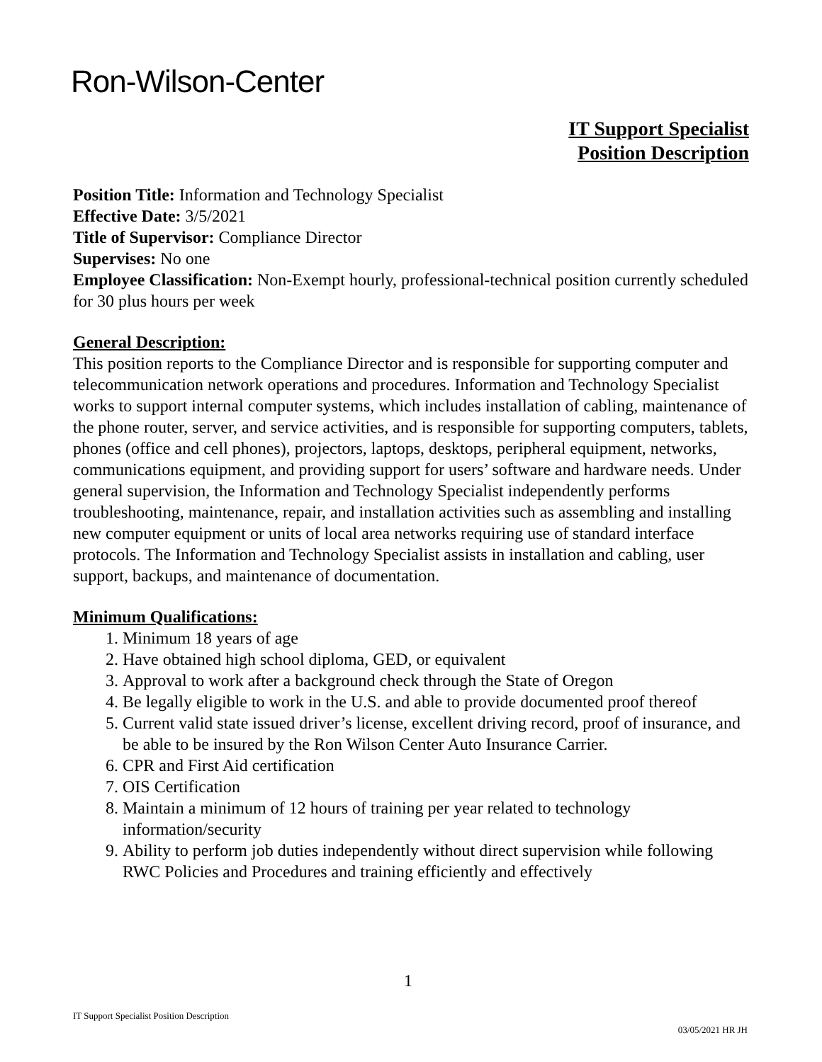Ron-Wilson-Center
IT Support Specialist
Position Description
Position Title: Information and Technology Specialist
Effective Date: 3/5/2021
Title of Supervisor: Compliance Director
Supervises: No one
Employee Classification: Non-Exempt hourly, professional-technical position currently scheduled for 30 plus hours per week
General Description:
This position reports to the Compliance Director and is responsible for supporting computer and telecommunication network operations and procedures. Information and Technology Specialist works to support internal computer systems, which includes installation of cabling, maintenance of the phone router, server, and service activities, and is responsible for supporting computers, tablets, phones (office and cell phones), projectors, laptops, desktops, peripheral equipment, networks, communications equipment, and providing support for users’ software and hardware needs. Under general supervision, the Information and Technology Specialist independently performs troubleshooting, maintenance, repair, and installation activities such as assembling and installing new computer equipment or units of local area networks requiring use of standard interface protocols. The Information and Technology Specialist assists in installation and cabling, user support, backups, and maintenance of documentation.
Minimum Qualifications:
1. Minimum 18 years of age
2. Have obtained high school diploma, GED, or equivalent
3. Approval to work after a background check through the State of Oregon
4. Be legally eligible to work in the U.S. and able to provide documented proof thereof
5. Current valid state issued driver’s license, excellent driving record, proof of insurance, and be able to be insured by the Ron Wilson Center Auto Insurance Carrier.
6. CPR and First Aid certification
7. OIS Certification
8. Maintain a minimum of 12 hours of training per year related to technology information/security
9. Ability to perform job duties independently without direct supervision while following RWC Policies and Procedures and training efficiently and effectively
1
IT Support Specialist Position Description
03/05/2021 HR JH